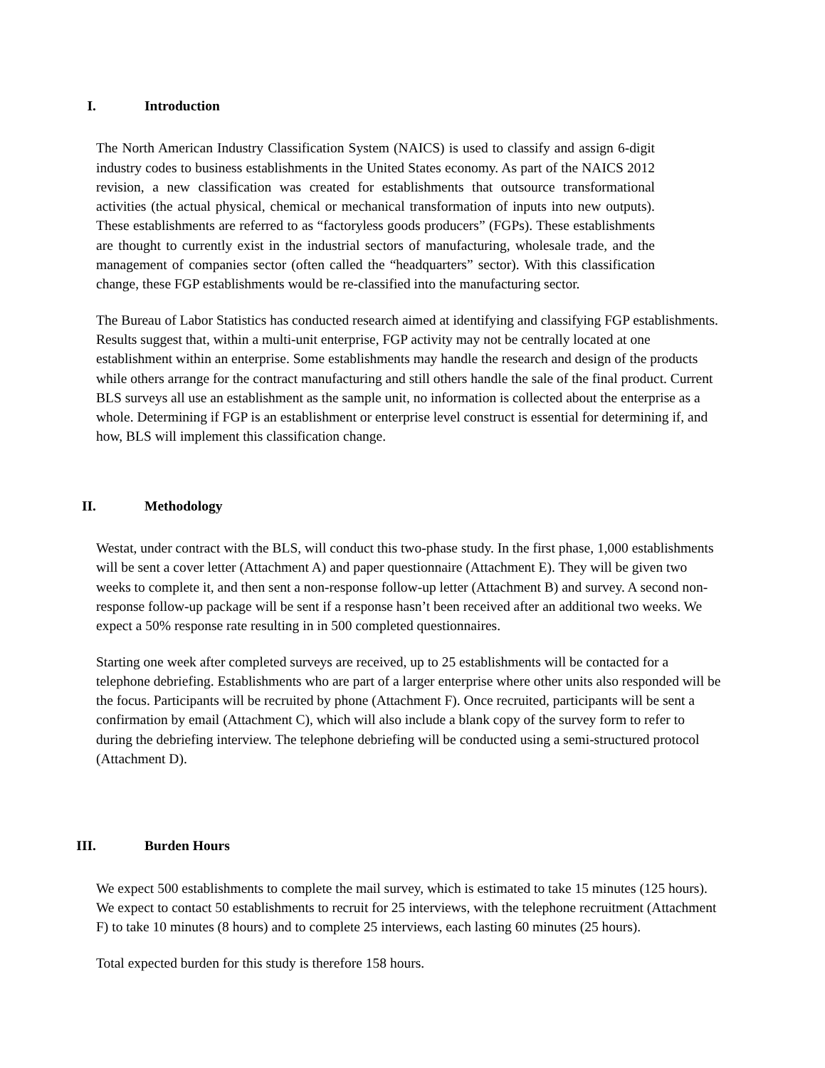I. Introduction
The North American Industry Classification System (NAICS) is used to classify and assign 6-digit industry codes to business establishments in the United States economy. As part of the NAICS 2012 revision, a new classification was created for establishments that outsource transformational activities (the actual physical, chemical or mechanical transformation of inputs into new outputs). These establishments are referred to as “factoryless goods producers” (FGPs). These establishments are thought to currently exist in the industrial sectors of manufacturing, wholesale trade, and the management of companies sector (often called the “headquarters” sector). With this classification change, these FGP establishments would be re-classified into the manufacturing sector.
The Bureau of Labor Statistics has conducted research aimed at identifying and classifying FGP establishments. Results suggest that, within a multi-unit enterprise, FGP activity may not be centrally located at one establishment within an enterprise. Some establishments may handle the research and design of the products while others arrange for the contract manufacturing and still others handle the sale of the final product. Current BLS surveys all use an establishment as the sample unit, no information is collected about the enterprise as a whole. Determining if FGP is an establishment or enterprise level construct is essential for determining if, and how, BLS will implement this classification change.
II. Methodology
Westat, under contract with the BLS, will conduct this two-phase study. In the first phase, 1,000 establishments will be sent a cover letter (Attachment A) and paper questionnaire (Attachment E). They will be given two weeks to complete it, and then sent a non-response follow-up letter (Attachment B) and survey. A second non-response follow-up package will be sent if a response hasn’t been received after an additional two weeks. We expect a 50% response rate resulting in in 500 completed questionnaires.
Starting one week after completed surveys are received, up to 25 establishments will be contacted for a telephone debriefing. Establishments who are part of a larger enterprise where other units also responded will be the focus. Participants will be recruited by phone (Attachment F). Once recruited, participants will be sent a confirmation by email (Attachment C), which will also include a blank copy of the survey form to refer to during the debriefing interview. The telephone debriefing will be conducted using a semi-structured protocol (Attachment D).
III. Burden Hours
We expect 500 establishments to complete the mail survey, which is estimated to take 15 minutes (125 hours). We expect to contact 50 establishments to recruit for 25 interviews, with the telephone recruitment (Attachment F) to take 10 minutes (8 hours) and to complete 25 interviews, each lasting 60 minutes (25 hours).
Total expected burden for this study is therefore 158 hours.